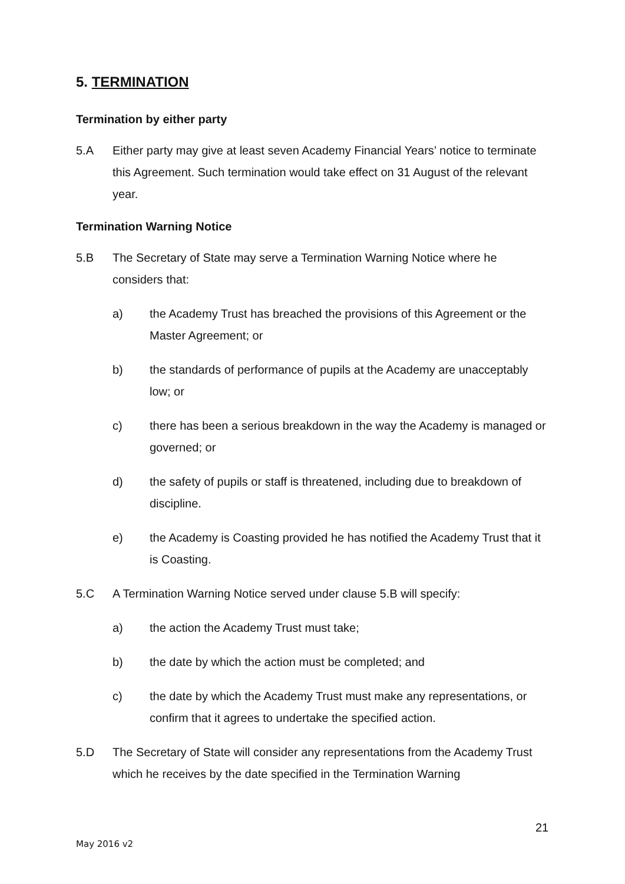5. TERMINATION
Termination by either party
5.A Either party may give at least seven Academy Financial Years’ notice to terminate this Agreement. Such termination would take effect on 31 August of the relevant year.
Termination Warning Notice
5.B The Secretary of State may serve a Termination Warning Notice where he considers that:
a) the Academy Trust has breached the provisions of this Agreement or the Master Agreement; or
b) the standards of performance of pupils at the Academy are unacceptably low; or
c) there has been a serious breakdown in the way the Academy is managed or governed; or
d) the safety of pupils or staff is threatened, including due to breakdown of discipline.
e) the Academy is Coasting provided he has notified the Academy Trust that it is Coasting.
5.C A Termination Warning Notice served under clause 5.B will specify:
a) the action the Academy Trust must take;
b) the date by which the action must be completed; and
c) the date by which the Academy Trust must make any representations, or confirm that it agrees to undertake the specified action.
5.D The Secretary of State will consider any representations from the Academy Trust which he receives by the date specified in the Termination Warning
21
May 2016 v2